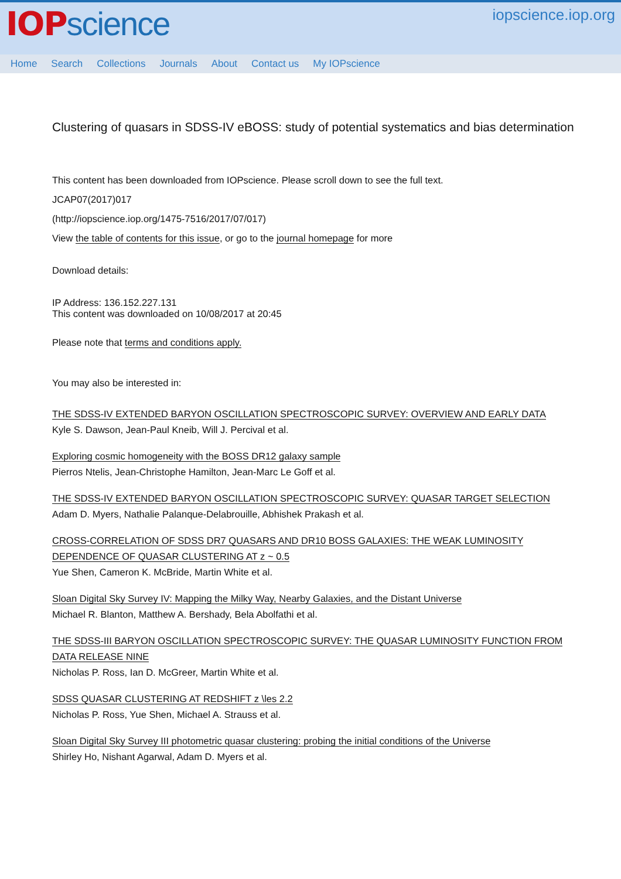IOP science
iopscience.iop.org
Home Search Collections Journals About Contact us My IOPscience
Clustering of quasars in SDSS-IV eBOSS: study of potential systematics and bias determination
This content has been downloaded from IOPscience. Please scroll down to see the full text.
JCAP07(2017)017
(http://iopscience.iop.org/1475-7516/2017/07/017)
View the table of contents for this issue, or go to the journal homepage for more
Download details:
IP Address: 136.152.227.131
This content was downloaded on 10/08/2017 at 20:45
Please note that terms and conditions apply.
You may also be interested in:
THE SDSS-IV EXTENDED BARYON OSCILLATION SPECTROSCOPIC SURVEY: OVERVIEW AND EARLY DATA
Kyle S. Dawson, Jean-Paul Kneib, Will J. Percival et al.
Exploring cosmic homogeneity with the BOSS DR12 galaxy sample
Pierros Ntelis, Jean-Christophe Hamilton, Jean-Marc Le Goff et al.
THE SDSS-IV EXTENDED BARYON OSCILLATION SPECTROSCOPIC SURVEY: QUASAR TARGET SELECTION
Adam D. Myers, Nathalie Palanque-Delabrouille, Abhishek Prakash et al.
CROSS-CORRELATION OF SDSS DR7 QUASARS AND DR10 BOSS GALAXIES: THE WEAK LUMINOSITY DEPENDENCE OF QUASAR CLUSTERING AT z ~ 0.5
Yue Shen, Cameron K. McBride, Martin White et al.
Sloan Digital Sky Survey IV: Mapping the Milky Way, Nearby Galaxies, and the Distant Universe
Michael R. Blanton, Matthew A. Bershady, Bela Abolfathi et al.
THE SDSS-III BARYON OSCILLATION SPECTROSCOPIC SURVEY: THE QUASAR LUMINOSITY FUNCTION FROM DATA RELEASE NINE
Nicholas P. Ross, Ian D. McGreer, Martin White et al.
SDSS QUASAR CLUSTERING AT REDSHIFT z \les 2.2
Nicholas P. Ross, Yue Shen, Michael A. Strauss et al.
Sloan Digital Sky Survey III photometric quasar clustering: probing the initial conditions of the Universe
Shirley Ho, Nishant Agarwal, Adam D. Myers et al.